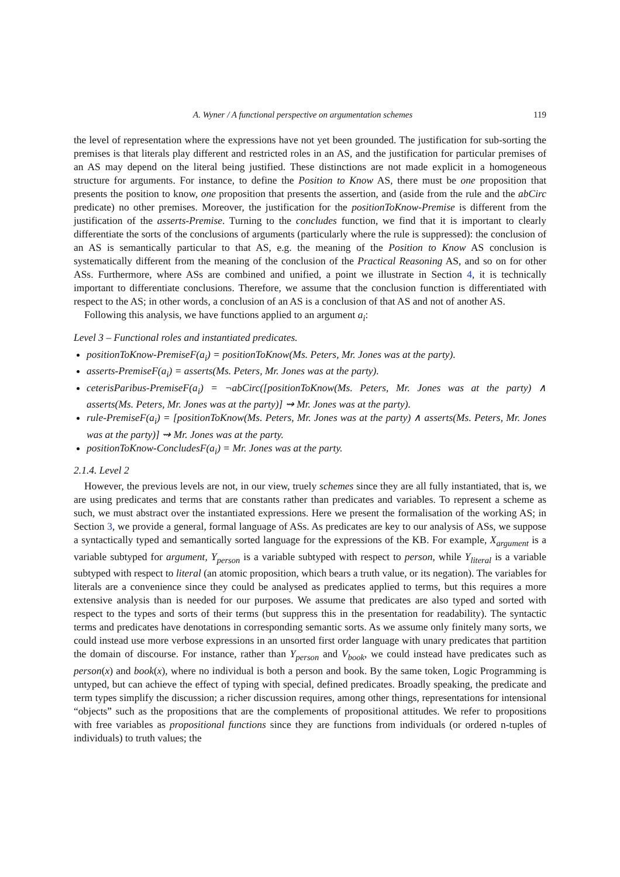A. Wyner / A functional perspective on argumentation schemes 119
the level of representation where the expressions have not yet been grounded. The justification for sub-sorting the premises is that literals play different and restricted roles in an AS, and the justification for particular premises of an AS may depend on the literal being justified. These distinctions are not made explicit in a homogeneous structure for arguments. For instance, to define the Position to Know AS, there must be one proposition that presents the position to know, one proposition that presents the assertion, and (aside from the rule and the abCirc predicate) no other premises. Moreover, the justification for the positionToKnow-Premise is different from the justification of the asserts-Premise. Turning to the concludes function, we find that it is important to clearly differentiate the sorts of the conclusions of arguments (particularly where the rule is suppressed): the conclusion of an AS is semantically particular to that AS, e.g. the meaning of the Position to Know AS conclusion is systematically different from the meaning of the conclusion of the Practical Reasoning AS, and so on for other ASs. Furthermore, where ASs are combined and unified, a point we illustrate in Section 4, it is technically important to differentiate conclusions. Therefore, we assume that the conclusion function is differentiated with respect to the AS; in other words, a conclusion of an AS is a conclusion of that AS and not of another AS.
Following this analysis, we have functions applied to an argument a<sub>i</sub>:
Level 3 – Functional roles and instantiated predicates.
positionToKnow-PremiseF(a<sub>i</sub>) = positionToKnow(Ms. Peters, Mr. Jones was at the party).
asserts-PremiseF(a<sub>i</sub>) = asserts(Ms. Peters, Mr. Jones was at the party).
ceterisParibus-PremiseF(a<sub>i</sub>) = ¬abCirc([positionToKnow(Ms. Peters, Mr. Jones was at the party) ∧ asserts(Ms. Peters, Mr. Jones was at the party)] ⇝ Mr. Jones was at the party).
rule-PremiseF(a<sub>i</sub>) = [positionToKnow(Ms. Peters, Mr. Jones was at the party) ∧ asserts(Ms. Peters, Mr. Jones was at the party)] ⇝ Mr. Jones was at the party.
positionToKnow-ConcludesF(a<sub>i</sub>) = Mr. Jones was at the party.
2.1.4. Level 2
However, the previous levels are not, in our view, truely schemes since they are all fully instantiated, that is, we are using predicates and terms that are constants rather than predicates and variables. To represent a scheme as such, we must abstract over the instantiated expressions. Here we present the formalisation of the working AS; in Section 3, we provide a general, formal language of ASs. As predicates are key to our analysis of ASs, we suppose a syntactically typed and semantically sorted language for the expressions of the KB. For example, X<sub>argument</sub> is a variable subtyped for argument, Y<sub>person</sub> is a variable subtyped with respect to person, while Y<sub>literal</sub> is a variable subtyped with respect to literal (an atomic proposition, which bears a truth value, or its negation). The variables for literals are a convenience since they could be analysed as predicates applied to terms, but this requires a more extensive analysis than is needed for our purposes. We assume that predicates are also typed and sorted with respect to the types and sorts of their terms (but suppress this in the presentation for readability). The syntactic terms and predicates have denotations in corresponding semantic sorts. As we assume only finitely many sorts, we could instead use more verbose expressions in an unsorted first order language with unary predicates that partition the domain of discourse. For instance, rather than Y<sub>person</sub> and V<sub>book</sub>, we could instead have predicates such as person(x) and book(x), where no individual is both a person and book. By the same token, Logic Programming is untyped, but can achieve the effect of typing with special, defined predicates. Broadly speaking, the predicate and term types simplify the discussion; a richer discussion requires, among other things, representations for intensional “objects” such as the propositions that are the complements of propositional attitudes. We refer to propositions with free variables as propositional functions since they are functions from individuals (or ordered n-tuples of individuals) to truth values; the